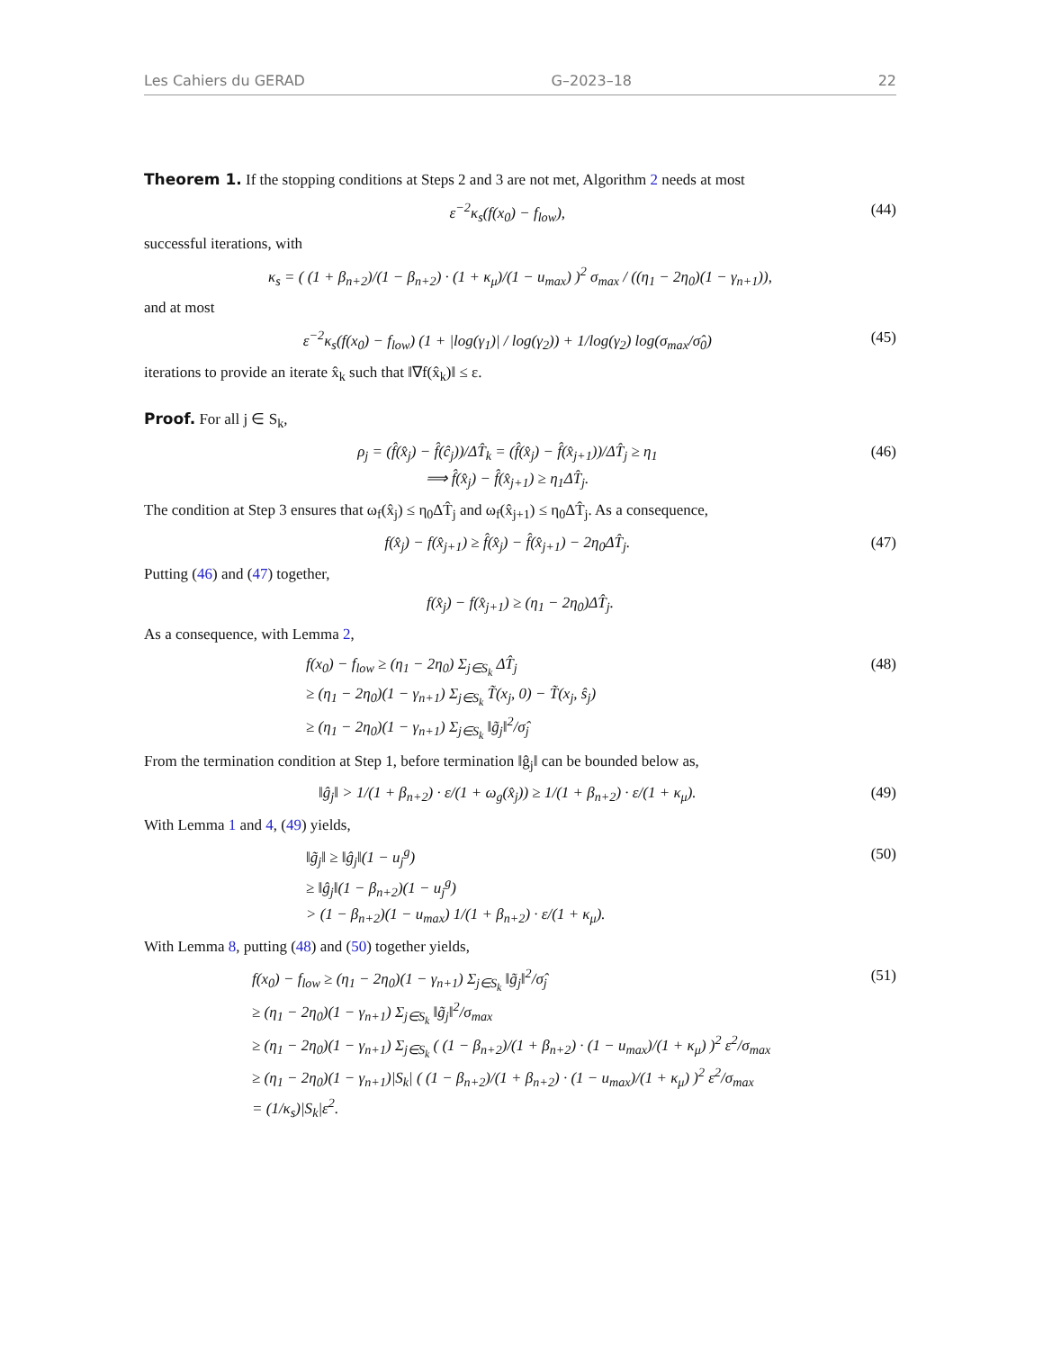Les Cahiers du GERAD G–2023–18 22
Theorem 1. If the stopping conditions at Steps 2 and 3 are not met, Algorithm 2 needs at most
ε<sup>−2</sup>κ<sub>s</sub>(f(x<sub>0</sub>) − f<sub>low</sub>), (44)
successful iterations, with
κ<sub>s</sub> = ( (1 + β<sub>n+2</sub>)/(1 − β<sub>n+2</sub>) · (1 + κ<sub>μ</sub>)/(1 − u<sub>max</sub>) )<sup>2</sup> σ<sub>max</sub> / ((η<sub>1</sub> − 2η<sub>0</sub>)(1 − γ<sub>n+1</sub>)),
and at most
ε<sup>−2</sup>κ<sub>s</sub>(f(x<sub>0</sub>) − f<sub>low</sub>) (1 + |log(γ<sub>1</sub>)| / log(γ<sub>2</sub>)) + 1/log(γ<sub>2</sub>) log(σ<sub>max</sub>/σ̂<sub>0</sub>) (45)
iterations to provide an iterate x̂<sub>k</sub> such that ‖∇f(x̂<sub>k</sub>)‖ ≤ ε.
Proof. For all j ∈ S<sub>k</sub>,
ρ<sub>j</sub> = (f̂(x̂<sub>j</sub>) − f̂(ĉ<sub>j</sub>))/ΔT̂<sub>k</sub> = (f̂(x̂<sub>j</sub>) − f̂(x̂<sub>j+1</sub>))/ΔT̂<sub>j</sub> ≥ η<sub>1</sub>
⟹ f̂(x̂<sub>j</sub>) − f̂(x̂<sub>j+1</sub>) ≥ η<sub>1</sub>ΔT̂<sub>j</sub>. (46)
The condition at Step 3 ensures that ω<sub>f</sub>(x̂<sub>j</sub>) ≤ η<sub>0</sub>ΔT̂<sub>j</sub> and ω<sub>f</sub>(x̂<sub>j+1</sub>) ≤ η<sub>0</sub>ΔT̂<sub>j</sub>. As a consequence,
f(x̂<sub>j</sub>) − f(x̂<sub>j+1</sub>) ≥ f̂(x̂<sub>j</sub>) − f̂(x̂<sub>j+1</sub>) − 2η<sub>0</sub>ΔT̂<sub>j</sub>. (47)
Putting (46) and (47) together,
f(x̂<sub>j</sub>) − f(x̂<sub>j+1</sub>) ≥ (η<sub>1</sub> − 2η<sub>0</sub>)ΔT̂<sub>j</sub>.
As a consequence, with Lemma 2,
f(x<sub>0</sub>) − f<sub>low</sub> ≥ (η<sub>1</sub> − 2η<sub>0</sub>) Σ<sub>j∈S<sub>k</sub></sub> ΔT̂<sub>j</sub>
≥ (η<sub>1</sub> − 2η<sub>0</sub>)(1 − γ<sub>n+1</sub>) Σ<sub>j∈S<sub>k</sub></sub> T̃(x<sub>j</sub>, 0) − T̃(x<sub>j</sub>, ŝ<sub>j</sub>)
≥ (η<sub>1</sub> − 2η<sub>0</sub>)(1 − γ<sub>n+1</sub>) Σ<sub>j∈S<sub>k</sub></sub> ‖g̃<sub>j</sub>‖<sup>2</sup>/σ̂<sub>j</sub> (48)
From the termination condition at Step 1, before termination ‖ĝ<sub>j</sub>‖ can be bounded below as,
‖ĝ<sub>j</sub>‖ > 1/(1 + β<sub>n+2</sub>) · ε/(1 + ω<sub>g</sub>(x̂<sub>j</sub>)) ≥ 1/(1 + β<sub>n+2</sub>) · ε/(1 + κ<sub>μ</sub>). (49)
With Lemma 1 and 4, (49) yields,
‖g̃<sub>j</sub>‖ ≥ ‖ĝ<sub>j</sub>‖(1 − u<sub>j</sub><sup>g</sup>)
≥ ‖ĝ<sub>j</sub>‖(1 − β<sub>n+2</sub>)(1 − u<sub>j</sub><sup>g</sup>)
> (1 − β<sub>n+2</sub>)(1 − u<sub>max</sub>) 1/(1 + β<sub>n+2</sub>) · ε/(1 + κ<sub>μ</sub>). (50)
With Lemma 8, putting (48) and (50) together yields,
f(x<sub>0</sub>) − f<sub>low</sub> ≥ (η<sub>1</sub> − 2η<sub>0</sub>)(1 − γ<sub>n+1</sub>) Σ<sub>j∈S<sub>k</sub></sub> ‖g̃<sub>j</sub>‖<sup>2</sup>/σ̂<sub>j</sub>
≥ (η<sub>1</sub> − 2η<sub>0</sub>)(1 − γ<sub>n+1</sub>) Σ<sub>j∈S<sub>k</sub></sub> ‖g̃<sub>j</sub>‖<sup>2</sup>/σ<sub>max</sub>
≥ (η<sub>1</sub> − 2η<sub>0</sub>)(1 − γ<sub>n+1</sub>) Σ<sub>j∈S<sub>k</sub></sub> ( (1 − β<sub>n+2</sub>)/(1 + β<sub>n+2</sub>) · (1 − u<sub>max</sub>)/(1 + κ<sub>μ</sub>) )<sup>2</sup> ε<sup>2</sup>/σ<sub>max</sub>
≥ (η<sub>1</sub> − 2η<sub>0</sub>)(1 − γ<sub>n+1</sub>)|S<sub>k</sub>| ( (1 − β<sub>n+2</sub>)/(1 + β<sub>n+2</sub>) · (1 − u<sub>max</sub>)/(1 + κ<sub>μ</sub>) )<sup>2</sup> ε<sup>2</sup>/σ<sub>max</sub>
= (1/κ<sub>s</sub>)|S<sub>k</sub>|ε<sup>2</sup>. (51)